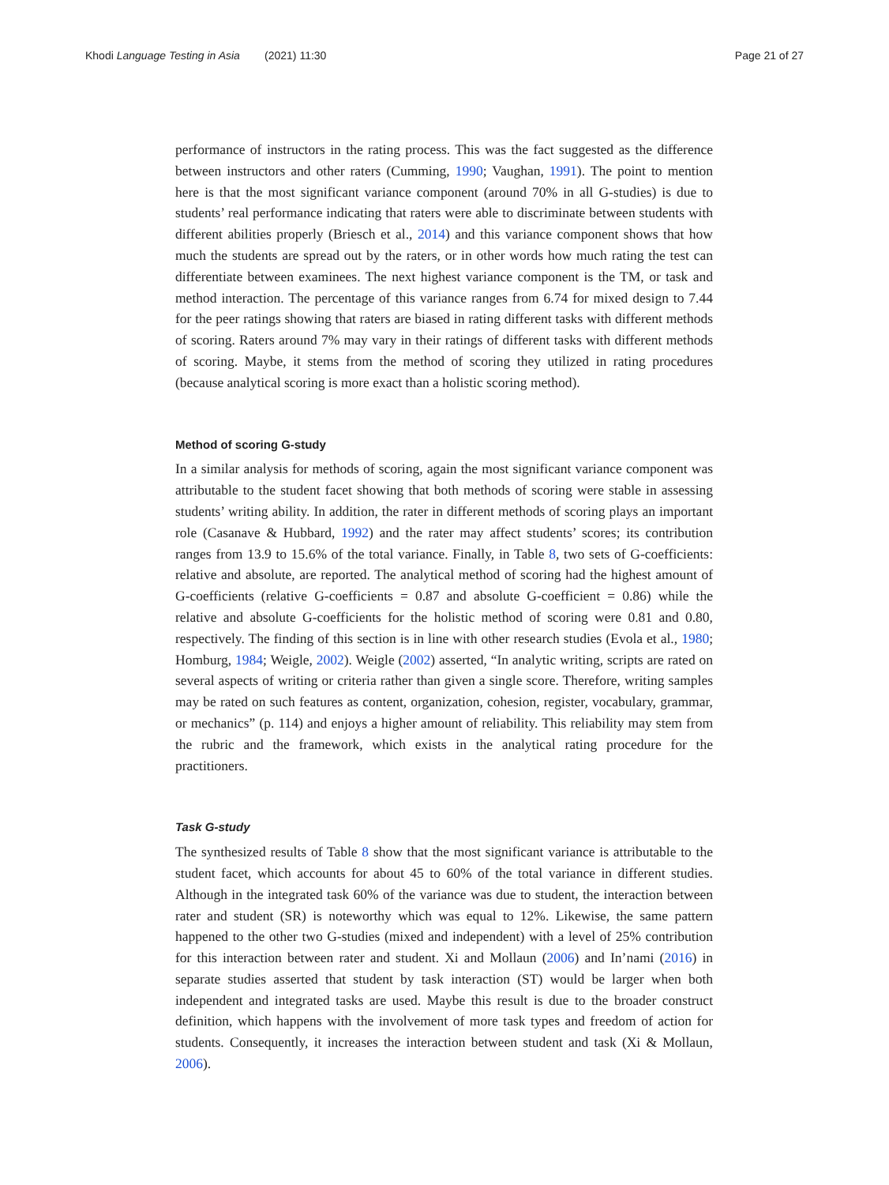Khodi Language Testing in Asia (2021) 11:30
Page 21 of 27
performance of instructors in the rating process. This was the fact suggested as the difference between instructors and other raters (Cumming, 1990; Vaughan, 1991). The point to mention here is that the most significant variance component (around 70% in all G-studies) is due to students’ real performance indicating that raters were able to discriminate between students with different abilities properly (Briesch et al., 2014) and this variance component shows that how much the students are spread out by the raters, or in other words how much rating the test can differentiate between examinees. The next highest variance component is the TM, or task and method interaction. The percentage of this variance ranges from 6.74 for mixed design to 7.44 for the peer ratings showing that raters are biased in rating different tasks with different methods of scoring. Raters around 7% may vary in their ratings of different tasks with different methods of scoring. Maybe, it stems from the method of scoring they utilized in rating procedures (because analytical scoring is more exact than a holistic scoring method).
Method of scoring G-study
In a similar analysis for methods of scoring, again the most significant variance component was attributable to the student facet showing that both methods of scoring were stable in assessing students’ writing ability. In addition, the rater in different methods of scoring plays an important role (Casanave & Hubbard, 1992) and the rater may affect students’ scores; its contribution ranges from 13.9 to 15.6% of the total variance. Finally, in Table 8, two sets of G-coefficients: relative and absolute, are reported. The analytical method of scoring had the highest amount of G-coefficients (relative G-coefficients = 0.87 and absolute G-coefficient = 0.86) while the relative and absolute G-coefficients for the holistic method of scoring were 0.81 and 0.80, respectively. The finding of this section is in line with other research studies (Evola et al., 1980; Homburg, 1984; Weigle, 2002). Weigle (2002) asserted, “In analytic writing, scripts are rated on several aspects of writing or criteria rather than given a single score. Therefore, writing samples may be rated on such features as content, organization, cohesion, register, vocabulary, grammar, or mechanics” (p. 114) and enjoys a higher amount of reliability. This reliability may stem from the rubric and the framework, which exists in the analytical rating procedure for the practitioners.
Task G-study
The synthesized results of Table 8 show that the most significant variance is attributable to the student facet, which accounts for about 45 to 60% of the total variance in different studies. Although in the integrated task 60% of the variance was due to student, the interaction between rater and student (SR) is noteworthy which was equal to 12%. Likewise, the same pattern happened to the other two G-studies (mixed and independent) with a level of 25% contribution for this interaction between rater and student. Xi and Mollaun (2006) and In’nami (2016) in separate studies asserted that student by task interaction (ST) would be larger when both independent and integrated tasks are used. Maybe this result is due to the broader construct definition, which happens with the involvement of more task types and freedom of action for students. Consequently, it increases the interaction between student and task (Xi & Mollaun, 2006).